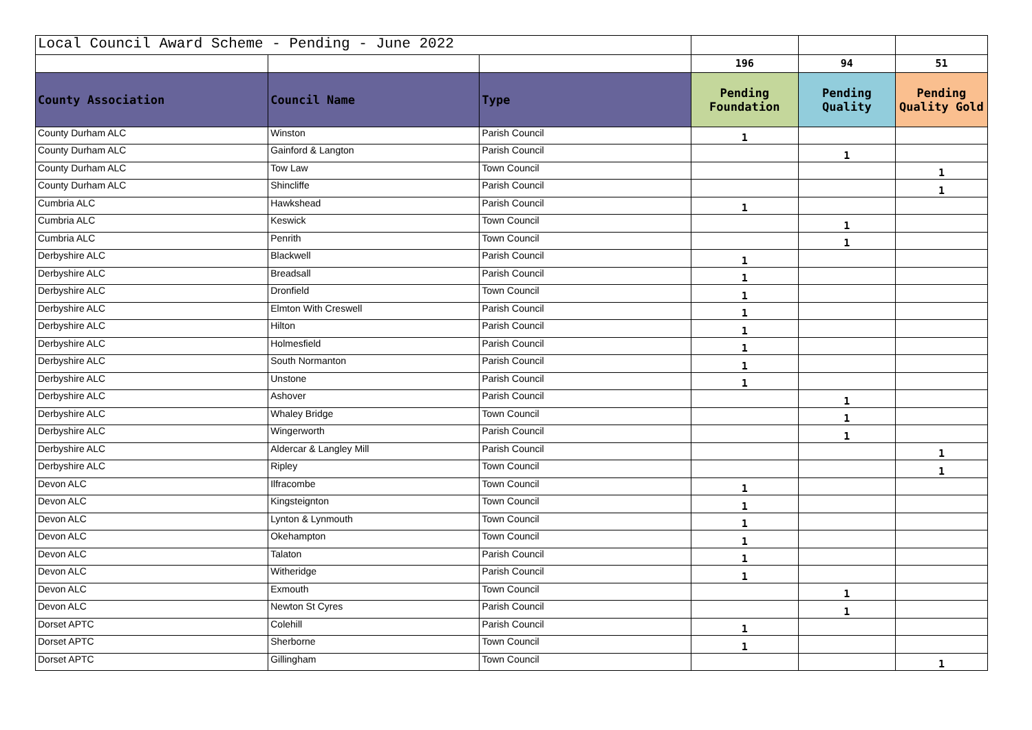| Local Council Award Scheme - Pending - June 2022 | | | | | |
| | | | 196 | 94 | 51 |
| County Association | Council Name | Type | Pending Foundation | Pending Quality | Pending Quality Gold |
| County Durham ALC | Winston | Parish Council | 1 | | |
| County Durham ALC | Gainford & Langton | Parish Council | | 1 | |
| County Durham ALC | Tow Law | Town Council | | | 1 |
| County Durham ALC | Shincliffe | Parish Council | | | 1 |
| Cumbria ALC | Hawkshead | Parish Council | 1 | | |
| Cumbria ALC | Keswick | Town Council | | 1 | |
| Cumbria ALC | Penrith | Town Council | | 1 | |
| Derbyshire ALC | Blackwell | Parish Council | 1 | | |
| Derbyshire ALC | Breadsall | Parish Council | 1 | | |
| Derbyshire ALC | Dronfield | Town Council | 1 | | |
| Derbyshire ALC | Elmton With Creswell | Parish Council | 1 | | |
| Derbyshire ALC | Hilton | Parish Council | 1 | | |
| Derbyshire ALC | Holmesfield | Parish Council | 1 | | |
| Derbyshire ALC | South Normanton | Parish Council | 1 | | |
| Derbyshire ALC | Unstone | Parish Council | 1 | | |
| Derbyshire ALC | Ashover | Parish Council | | 1 | |
| Derbyshire ALC | Whaley Bridge | Town Council | | 1 | |
| Derbyshire ALC | Wingerworth | Parish Council | | 1 | |
| Derbyshire ALC | Aldercar & Langley Mill | Parish Council | | | 1 |
| Derbyshire ALC | Ripley | Town Council | | | 1 |
| Devon ALC | Ilfracombe | Town Council | 1 | | |
| Devon ALC | Kingsteignton | Town Council | 1 | | |
| Devon ALC | Lynton & Lynmouth | Town Council | 1 | | |
| Devon ALC | Okehampton | Town Council | 1 | | |
| Devon ALC | Talaton | Parish Council | 1 | | |
| Devon ALC | Witheridge | Parish Council | 1 | | |
| Devon ALC | Exmouth | Town Council | | 1 | |
| Devon ALC | Newton St Cyres | Parish Council | | 1 | |
| Dorset APTC | Colehill | Parish Council | 1 | | |
| Dorset APTC | Sherborne | Town Council | 1 | | |
| Dorset APTC | Gillingham | Town Council | | | 1 |